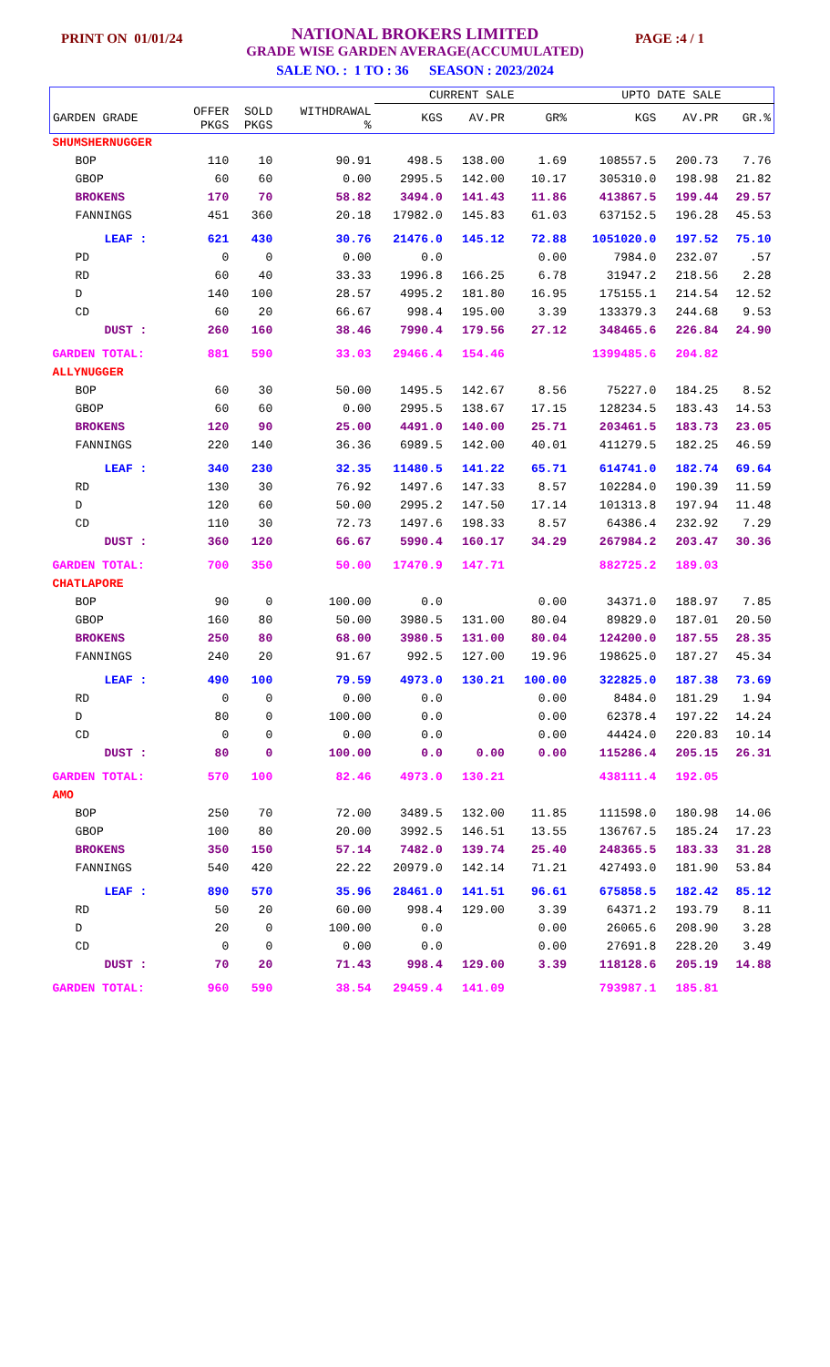PRINT ON 01/01/24 PAGE :4 / 1
NATIONAL BROKERS LIMITED
GRADE WISE GARDEN AVERAGE(ACCUMULATED)
SALE NO. : 1 TO : 36 SEASON : 2023/2024
| | | | | CURRENT SALE | | | UPTO DATE SALE | | |
| --- | --- | --- | --- | --- | --- | --- | --- | --- | --- |
| GARDEN GRADE | OFFER PKGS | SOLD PKGS | WITHDRAWAL % | KGS | AV.PR | GR% | KGS | AV.PR | GR.% |
| SHUMSHERNUGGER | | | | | | | | | |
| BOP | 110 | 10 | 90.91 | 498.5 | 138.00 | 1.69 | 108557.5 | 200.73 | 7.76 |
| GBOP | 60 | 60 | 0.00 | 2995.5 | 142.00 | 10.17 | 305310.0 | 198.98 | 21.82 |
| BROKENS | 170 | 70 | 58.82 | 3494.0 | 141.43 | 11.86 | 413867.5 | 199.44 | 29.57 |
| FANNINGS | 451 | 360 | 20.18 | 17982.0 | 145.83 | 61.03 | 637152.5 | 196.28 | 45.53 |
| LEAF : | 621 | 430 | 30.76 | 21476.0 | 145.12 | 72.88 | 1051020.0 | 197.52 | 75.10 |
| PD | 0 | 0 | 0.00 | 0.0 | | 0.00 | 7984.0 | 232.07 | .57 |
| RD | 60 | 40 | 33.33 | 1996.8 | 166.25 | 6.78 | 31947.2 | 218.56 | 2.28 |
| D | 140 | 100 | 28.57 | 4995.2 | 181.80 | 16.95 | 175155.1 | 214.54 | 12.52 |
| CD | 60 | 20 | 66.67 | 998.4 | 195.00 | 3.39 | 133379.3 | 244.68 | 9.53 |
| DUST : | 260 | 160 | 38.46 | 7990.4 | 179.56 | 27.12 | 348465.6 | 226.84 | 24.90 |
| GARDEN TOTAL: | 881 | 590 | 33.03 | 29466.4 | 154.46 | | 1399485.6 | 204.82 | |
| ALLYNUGGER | | | | | | | | | |
| BOP | 60 | 30 | 50.00 | 1495.5 | 142.67 | 8.56 | 75227.0 | 184.25 | 8.52 |
| GBOP | 60 | 60 | 0.00 | 2995.5 | 138.67 | 17.15 | 128234.5 | 183.43 | 14.53 |
| BROKENS | 120 | 90 | 25.00 | 4491.0 | 140.00 | 25.71 | 203461.5 | 183.73 | 23.05 |
| FANNINGS | 220 | 140 | 36.36 | 6989.5 | 142.00 | 40.01 | 411279.5 | 182.25 | 46.59 |
| LEAF : | 340 | 230 | 32.35 | 11480.5 | 141.22 | 65.71 | 614741.0 | 182.74 | 69.64 |
| RD | 130 | 30 | 76.92 | 1497.6 | 147.33 | 8.57 | 102284.0 | 190.39 | 11.59 |
| D | 120 | 60 | 50.00 | 2995.2 | 147.50 | 17.14 | 101313.8 | 197.94 | 11.48 |
| CD | 110 | 30 | 72.73 | 1497.6 | 198.33 | 8.57 | 64386.4 | 232.92 | 7.29 |
| DUST : | 360 | 120 | 66.67 | 5990.4 | 160.17 | 34.29 | 267984.2 | 203.47 | 30.36 |
| GARDEN TOTAL: | 700 | 350 | 50.00 | 17470.9 | 147.71 | | 882725.2 | 189.03 | |
| CHATLAPORE | | | | | | | | | |
| BOP | 90 | 0 | 100.00 | 0.0 | | 0.00 | 34371.0 | 188.97 | 7.85 |
| GBOP | 160 | 80 | 50.00 | 3980.5 | 131.00 | 80.04 | 89829.0 | 187.01 | 20.50 |
| BROKENS | 250 | 80 | 68.00 | 3980.5 | 131.00 | 80.04 | 124200.0 | 187.55 | 28.35 |
| FANNINGS | 240 | 20 | 91.67 | 992.5 | 127.00 | 19.96 | 198625.0 | 187.27 | 45.34 |
| LEAF : | 490 | 100 | 79.59 | 4973.0 | 130.21 | 100.00 | 322825.0 | 187.38 | 73.69 |
| RD | 0 | 0 | 0.00 | 0.0 | | 0.00 | 8484.0 | 181.29 | 1.94 |
| D | 80 | 0 | 100.00 | 0.0 | | 0.00 | 62378.4 | 197.22 | 14.24 |
| CD | 0 | 0 | 0.00 | 0.0 | | 0.00 | 44424.0 | 220.83 | 10.14 |
| DUST : | 80 | 0 | 100.00 | 0.0 | 0.00 | 0.00 | 115286.4 | 205.15 | 26.31 |
| GARDEN TOTAL: | 570 | 100 | 82.46 | 4973.0 | 130.21 | | 438111.4 | 192.05 | |
| AMO | | | | | | | | | |
| BOP | 250 | 70 | 72.00 | 3489.5 | 132.00 | 11.85 | 111598.0 | 180.98 | 14.06 |
| GBOP | 100 | 80 | 20.00 | 3992.5 | 146.51 | 13.55 | 136767.5 | 185.24 | 17.23 |
| BROKENS | 350 | 150 | 57.14 | 7482.0 | 139.74 | 25.40 | 248365.5 | 183.33 | 31.28 |
| FANNINGS | 540 | 420 | 22.22 | 20979.0 | 142.14 | 71.21 | 427493.0 | 181.90 | 53.84 |
| LEAF : | 890 | 570 | 35.96 | 28461.0 | 141.51 | 96.61 | 675858.5 | 182.42 | 85.12 |
| RD | 50 | 20 | 60.00 | 998.4 | 129.00 | 3.39 | 64371.2 | 193.79 | 8.11 |
| D | 20 | 0 | 100.00 | 0.0 | | 0.00 | 26065.6 | 208.90 | 3.28 |
| CD | 0 | 0 | 0.00 | 0.0 | | 0.00 | 27691.8 | 228.20 | 3.49 |
| DUST : | 70 | 20 | 71.43 | 998.4 | 129.00 | 3.39 | 118128.6 | 205.19 | 14.88 |
| GARDEN TOTAL: | 960 | 590 | 38.54 | 29459.4 | 141.09 | | 793987.1 | 185.81 | |